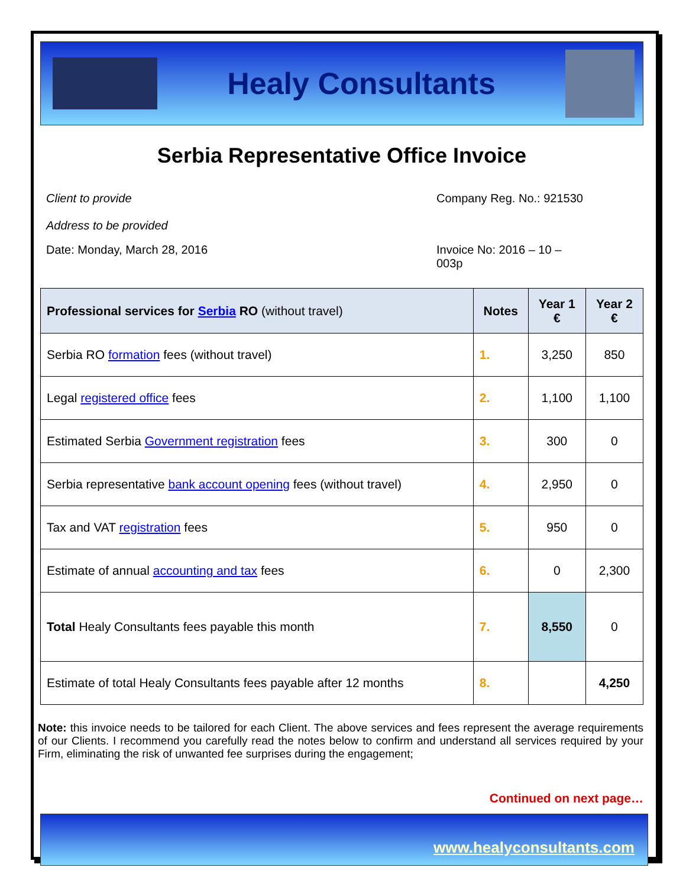Healy Consultants
Serbia Representative Office Invoice
Client to provide
Address to be provided Company Reg. No.: 921530
Date: Monday, March 28, 2016 Invoice No: 2016 – 10 – 003p
| Professional services for Serbia RO (without travel) | Notes | Year 1 € | Year 2 € |
| --- | --- | --- | --- |
| Serbia RO formation fees (without travel) | 1. | 3,250 | 850 |
| Legal registered office fees | 2. | 1,100 | 1,100 |
| Estimated Serbia Government registration fees | 3. | 300 | 0 |
| Serbia representative bank account opening fees (without travel) | 4. | 2,950 | 0 |
| Tax and VAT registration fees | 5. | 950 | 0 |
| Estimate of annual accounting and tax fees | 6. | 0 | 2,300 |
| Total Healy Consultants fees payable this month | 7. | 8,550 | 0 |
| Estimate of total Healy Consultants fees payable after 12 months | 8. | | 4,250 |
Note: this invoice needs to be tailored for each Client. The above services and fees represent the average requirements of our Clients. I recommend you carefully read the notes below to confirm and understand all services required by your Firm, eliminating the risk of unwanted fee surprises during the engagement;
Continued on next page…
www.healyconsultants.com